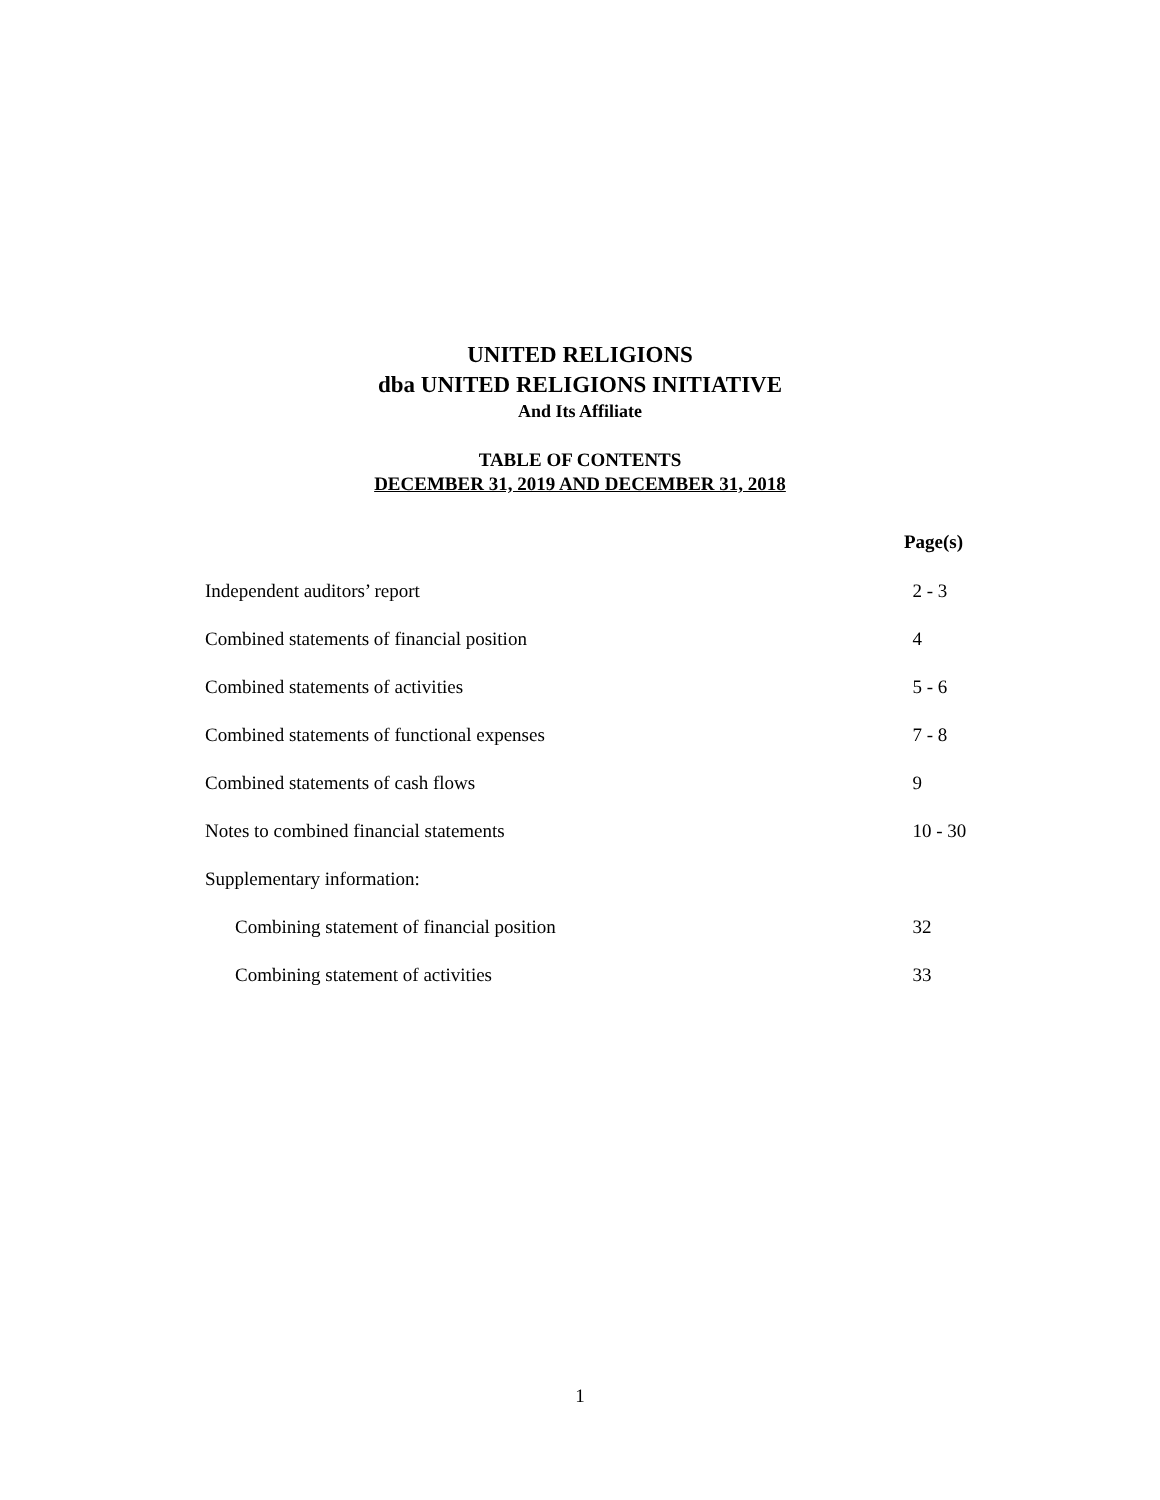UNITED RELIGIONS
dba UNITED RELIGIONS INITIATIVE
And Its Affiliate
TABLE OF CONTENTS
DECEMBER 31, 2019 AND DECEMBER 31, 2018
| | Page(s) |
| Independent auditors’ report | 2 - 3 |
| Combined statements of financial position | 4 |
| Combined statements of activities | 5 - 6 |
| Combined statements of functional expenses | 7 - 8 |
| Combined statements of cash flows | 9 |
| Notes to combined financial statements | 10 - 30 |
| Supplementary information: | |
| Combining statement of financial position | 32 |
| Combining statement of activities | 33 |
1